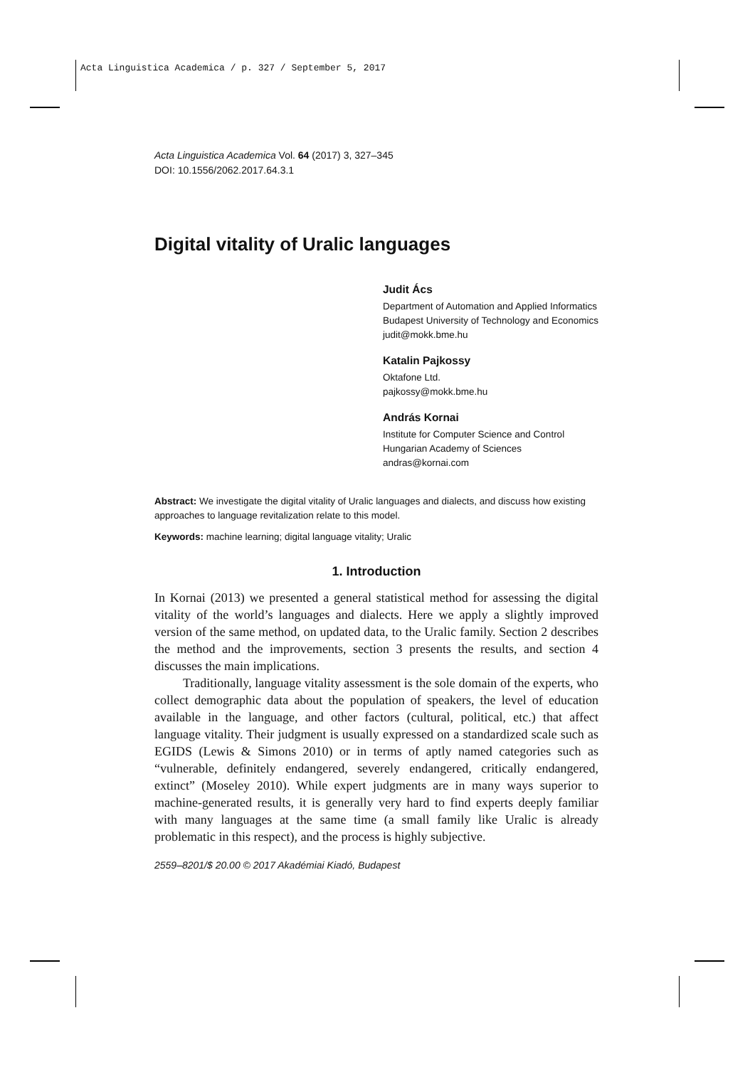Acta Linguistica Academica / p. 327 / September 5, 2017
Acta Linguistica Academica Vol. 64 (2017) 3, 327–345
DOI: 10.1556/2062.2017.64.3.1
Digital vitality of Uralic languages
Judit Ács
Department of Automation and Applied Informatics
Budapest University of Technology and Economics
judit@mokk.bme.hu
Katalin Pajkossy
Oktafone Ltd.
pajkossy@mokk.bme.hu
András Kornai
Institute for Computer Science and Control
Hungarian Academy of Sciences
andras@kornai.com
Abstract: We investigate the digital vitality of Uralic languages and dialects, and discuss how existing approaches to language revitalization relate to this model.
Keywords: machine learning; digital language vitality; Uralic
1. Introduction
In Kornai (2013) we presented a general statistical method for assessing the digital vitality of the world’s languages and dialects. Here we apply a slightly improved version of the same method, on updated data, to the Uralic family. Section 2 describes the method and the improvements, section 3 presents the results, and section 4 discusses the main implications.
Traditionally, language vitality assessment is the sole domain of the experts, who collect demographic data about the population of speakers, the level of education available in the language, and other factors (cultural, political, etc.) that affect language vitality. Their judgment is usually expressed on a standardized scale such as EGIDS (Lewis & Simons 2010) or in terms of aptly named categories such as “vulnerable, definitely endangered, severely endangered, critically endangered, extinct” (Moseley 2010). While expert judgments are in many ways superior to machine-generated results, it is generally very hard to find experts deeply familiar with many languages at the same time (a small family like Uralic is already problematic in this respect), and the process is highly subjective.
2559–8201/$ 20.00 © 2017 Akadémiai Kiadó, Budapest